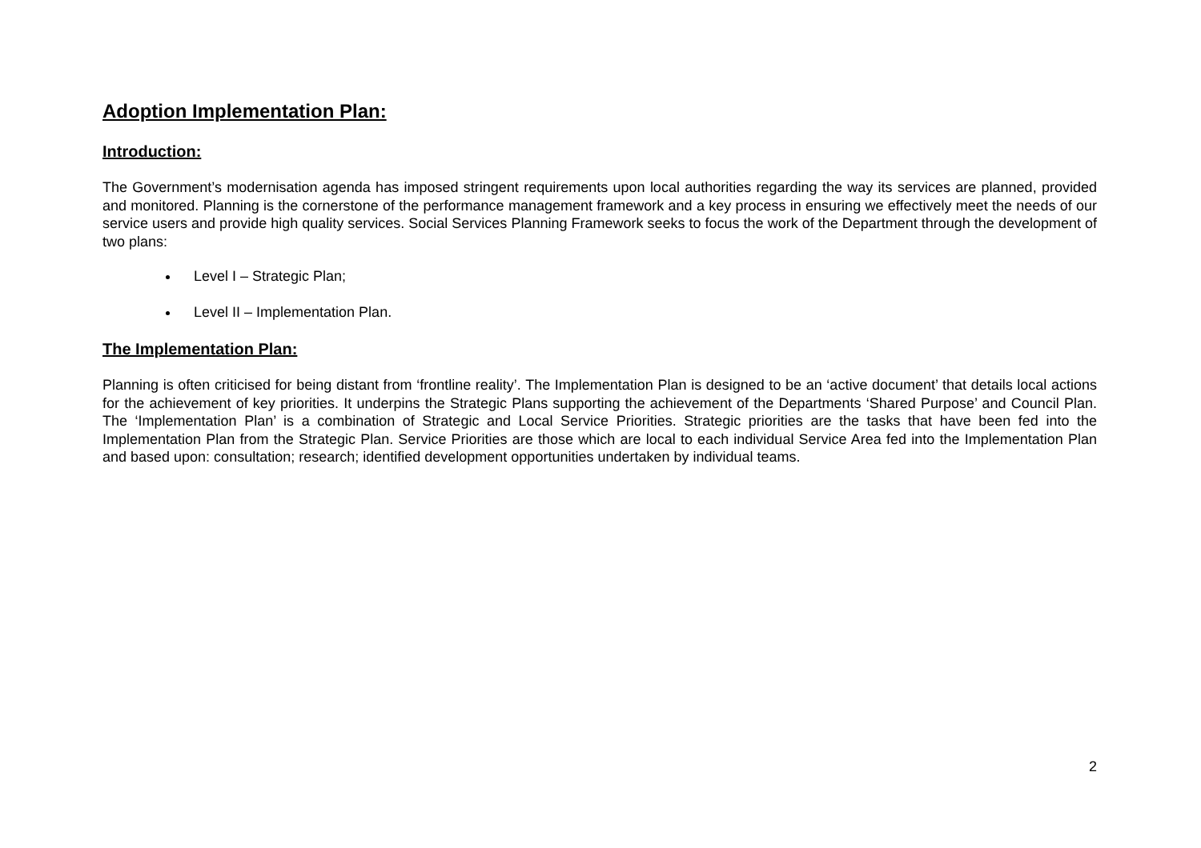Adoption Implementation Plan:
Introduction:
The Government’s modernisation agenda has imposed stringent requirements upon local authorities regarding the way its services are planned, provided and monitored. Planning is the cornerstone of the performance management framework and a key process in ensuring we effectively meet the needs of our service users and provide high quality services. Social Services Planning Framework seeks to focus the work of the Department through the development of two plans:
Level I – Strategic Plan;
Level II – Implementation Plan.
The Implementation Plan:
Planning is often criticised for being distant from ‘frontline reality’. The Implementation Plan is designed to be an ‘active document’ that details local actions for the achievement of key priorities. It underpins the Strategic Plans supporting the achievement of the Departments ‘Shared Purpose’ and Council Plan. The ‘Implementation Plan’ is a combination of Strategic and Local Service Priorities. Strategic priorities are the tasks that have been fed into the Implementation Plan from the Strategic Plan. Service Priorities are those which are local to each individual Service Area fed into the Implementation Plan and based upon: consultation; research; identified development opportunities undertaken by individual teams.
2